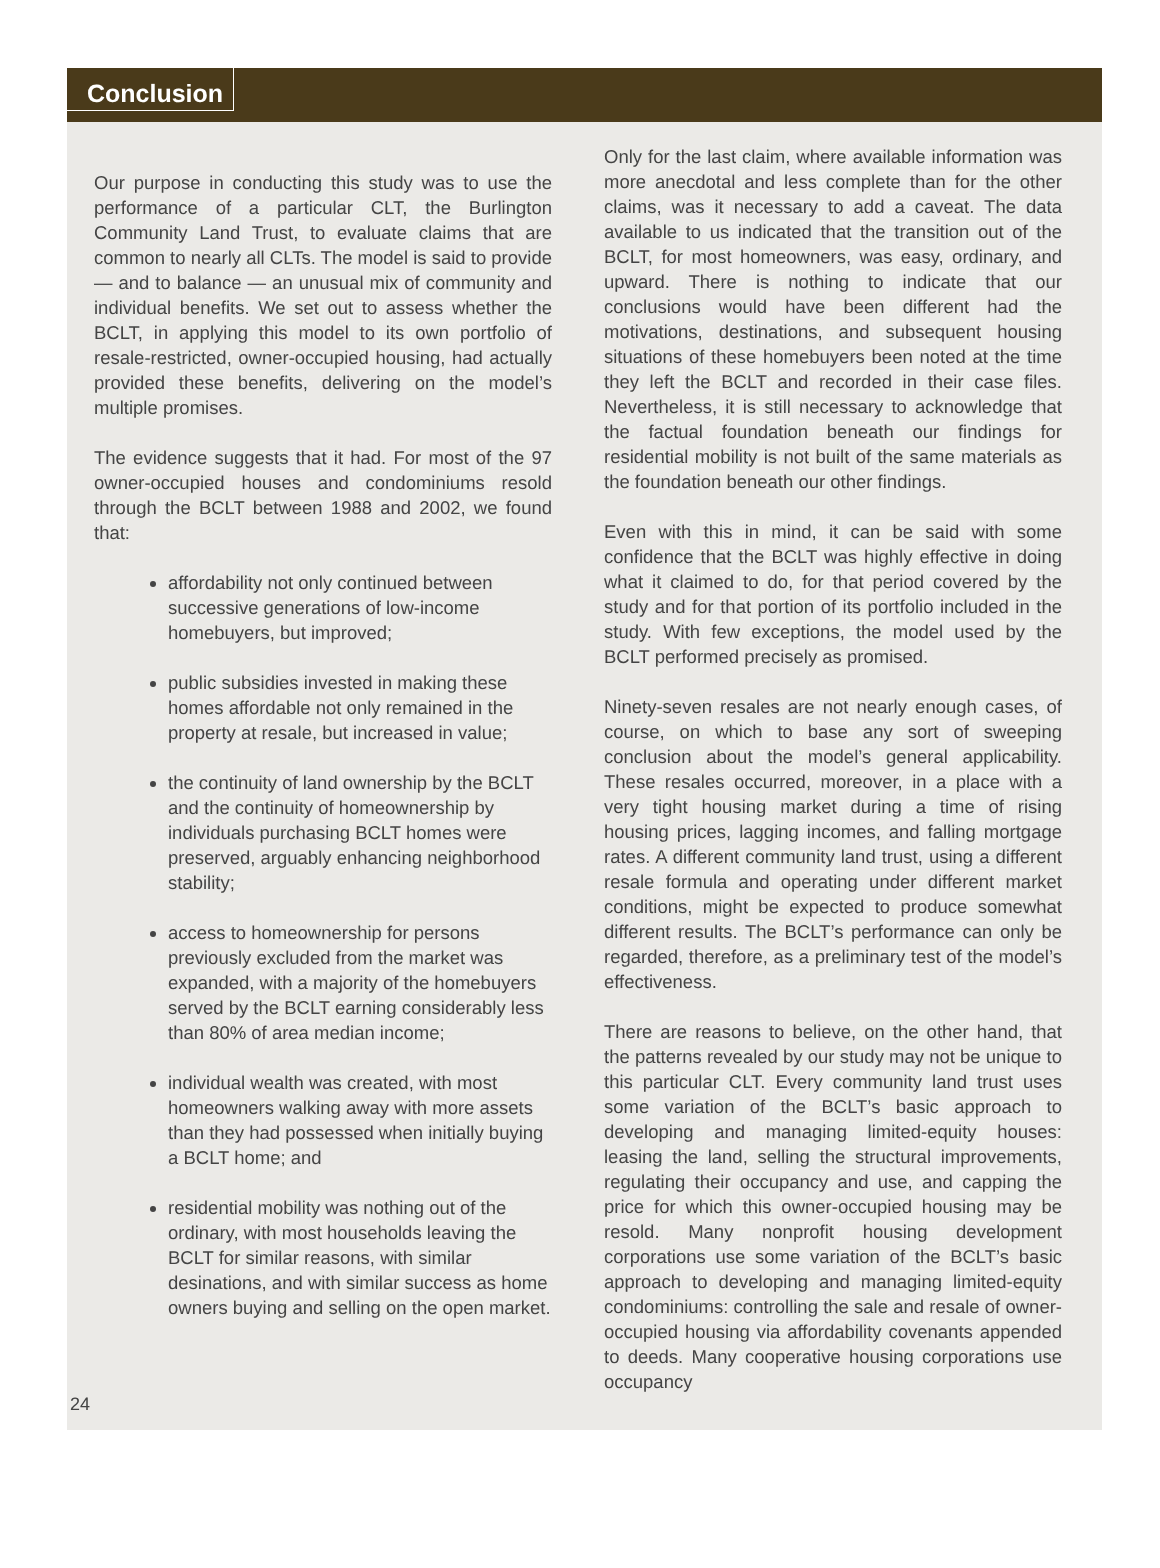Conclusion
Our purpose in conducting this study was to use the performance of a particular CLT, the Burlington Community Land Trust, to evaluate claims that are common to nearly all CLTs. The model is said to provide — and to balance — an unusual mix of community and individual benefits. We set out to assess whether the BCLT, in applying this model to its own portfolio of resale-restricted, owner-occupied housing, had actually provided these benefits, delivering on the model’s multiple promises.
The evidence suggests that it had. For most of the 97 owner-occupied houses and condominiums resold through the BCLT between 1988 and 2002, we found that:
affordability not only continued between successive generations of low-income homebuyers, but improved;
public subsidies invested in making these homes affordable not only remained in the property at resale, but increased in value;
the continuity of land ownership by the BCLT and the continuity of homeownership by individuals purchasing BCLT homes were preserved, arguably enhancing neighborhood stability;
access to homeownership for persons previously excluded from the market was expanded, with a majority of the homebuyers served by the BCLT earning considerably less than 80% of area median income;
individual wealth was created, with most homeowners walking away with more assets than they had possessed when initially buying a BCLT home; and
residential mobility was nothing out of the ordinary, with most households leaving the BCLT for similar reasons, with similar desinations, and with similar success as home owners buying and selling on the open market.
Only for the last claim, where available information was more anecdotal and less complete than for the other claims, was it necessary to add a caveat. The data available to us indicated that the transition out of the BCLT, for most homeowners, was easy, ordinary, and upward. There is nothing to indicate that our conclusions would have been different had the motivations, destinations, and subsequent housing situations of these homebuyers been noted at the time they left the BCLT and recorded in their case files. Nevertheless, it is still necessary to acknowledge that the factual foundation beneath our findings for residential mobility is not built of the same materials as the foundation beneath our other findings.
Even with this in mind, it can be said with some confidence that the BCLT was highly effective in doing what it claimed to do, for that period covered by the study and for that portion of its portfolio included in the study. With few exceptions, the model used by the BCLT performed precisely as promised.
Ninety-seven resales are not nearly enough cases, of course, on which to base any sort of sweeping conclusion about the model’s general applicability. These resales occurred, moreover, in a place with a very tight housing market during a time of rising housing prices, lagging incomes, and falling mortgage rates. A different community land trust, using a different resale formula and operating under different market conditions, might be expected to produce somewhat different results. The BCLT’s performance can only be regarded, therefore, as a preliminary test of the model’s effectiveness.
There are reasons to believe, on the other hand, that the patterns revealed by our study may not be unique to this particular CLT. Every community land trust uses some variation of the BCLT’s basic approach to developing and managing limited-equity houses: leasing the land, selling the structural improvements, regulating their occupancy and use, and capping the price for which this owner-occupied housing may be resold. Many nonprofit housing development corporations use some variation of the BCLT’s basic approach to developing and managing limited-equity condominiums: controlling the sale and resale of owner-occupied housing via affordability covenants appended to deeds. Many cooperative housing corporations use occupancy
24